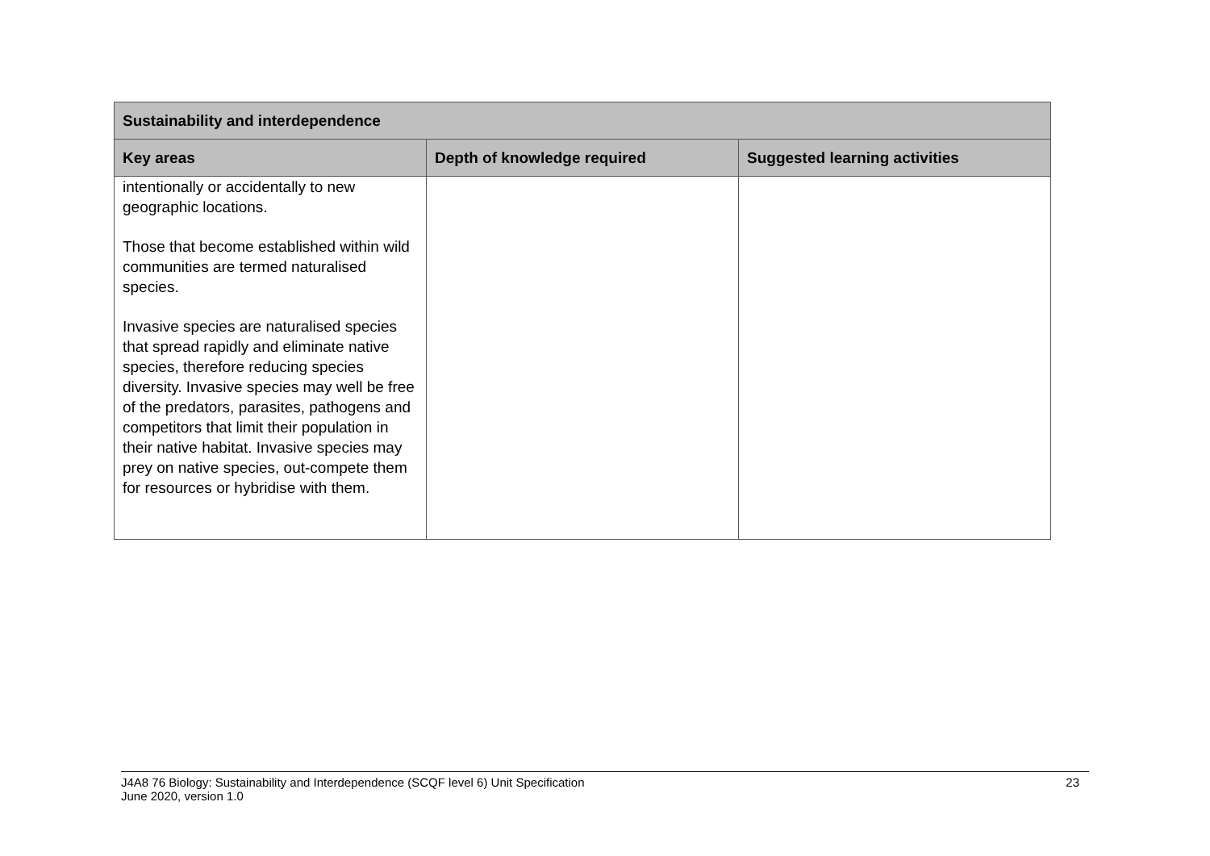| Sustainability and interdependence | | |
| --- | --- | --- |
| Key areas | Depth of knowledge required | Suggested learning activities |
| intentionally or accidentally to new geographic locations. Those that become established within wild communities are termed naturalised species. Invasive species are naturalised species that spread rapidly and eliminate native species, therefore reducing species diversity. Invasive species may well be free of the predators, parasites, pathogens and competitors that limit their population in their native habitat. Invasive species may prey on native species, out-compete them for resources or hybridise with them. | | |
J4A8 76 Biology: Sustainability and Interdependence (SCQF level 6) Unit Specification
June 2020, version 1.0
23